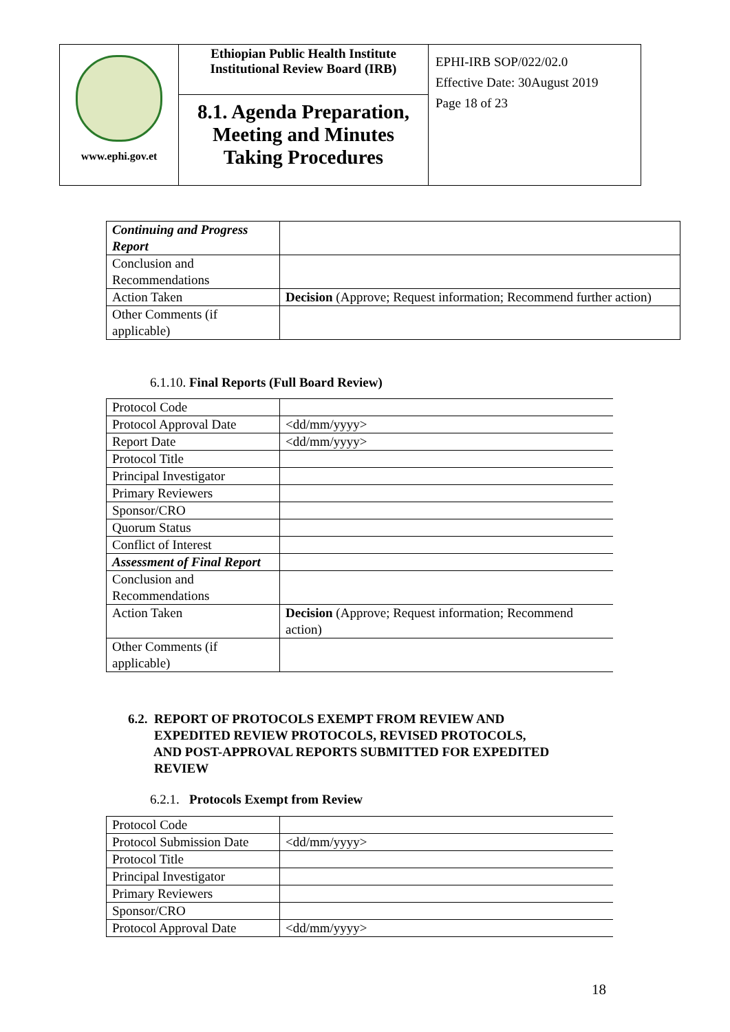| www.ephi.gov.et | Ethiopian Public Health Institute Institutional Review Board (IRB) 8.1. Agenda Preparation, Meeting and Minutes Taking Procedures | EPHI-IRB SOP/022/02.0 Effective Date: 30August 2019 Page 18 of 23 |
| Continuing and Progress Report | |
| Conclusion and Recommendations | |
| Action Taken | Decision (Approve; Request information; Recommend further action) |
| Other Comments (if applicable) | |
6.1.10. Final Reports (Full Board Review)
| Protocol Code | |
| Protocol Approval Date | <dd/mm/yyyy> |
| Report Date | <dd/mm/yyyy> |
| Protocol Title | |
| Principal Investigator | |
| Primary Reviewers | |
| Sponsor/CRO | |
| Quorum Status | |
| Conflict of Interest | |
| Assessment of Final Report | |
| Conclusion and Recommendations | |
| Action Taken | Decision (Approve; Request information; Recommend action) |
| Other Comments (if applicable) | |
6.2. REPORT OF PROTOCOLS EXEMPT FROM REVIEW AND
EXPEDITED REVIEW PROTOCOLS, REVISED PROTOCOLS,
AND POST-APPROVAL REPORTS SUBMITTED FOR EXPEDITED
REVIEW
6.2.1. Protocols Exempt from Review
| Protocol Code | |
| Protocol Submission Date | <dd/mm/yyyy> |
| Protocol Title | |
| Principal Investigator | |
| Primary Reviewers | |
| Sponsor/CRO | |
| Protocol Approval Date | <dd/mm/yyyy> |
18